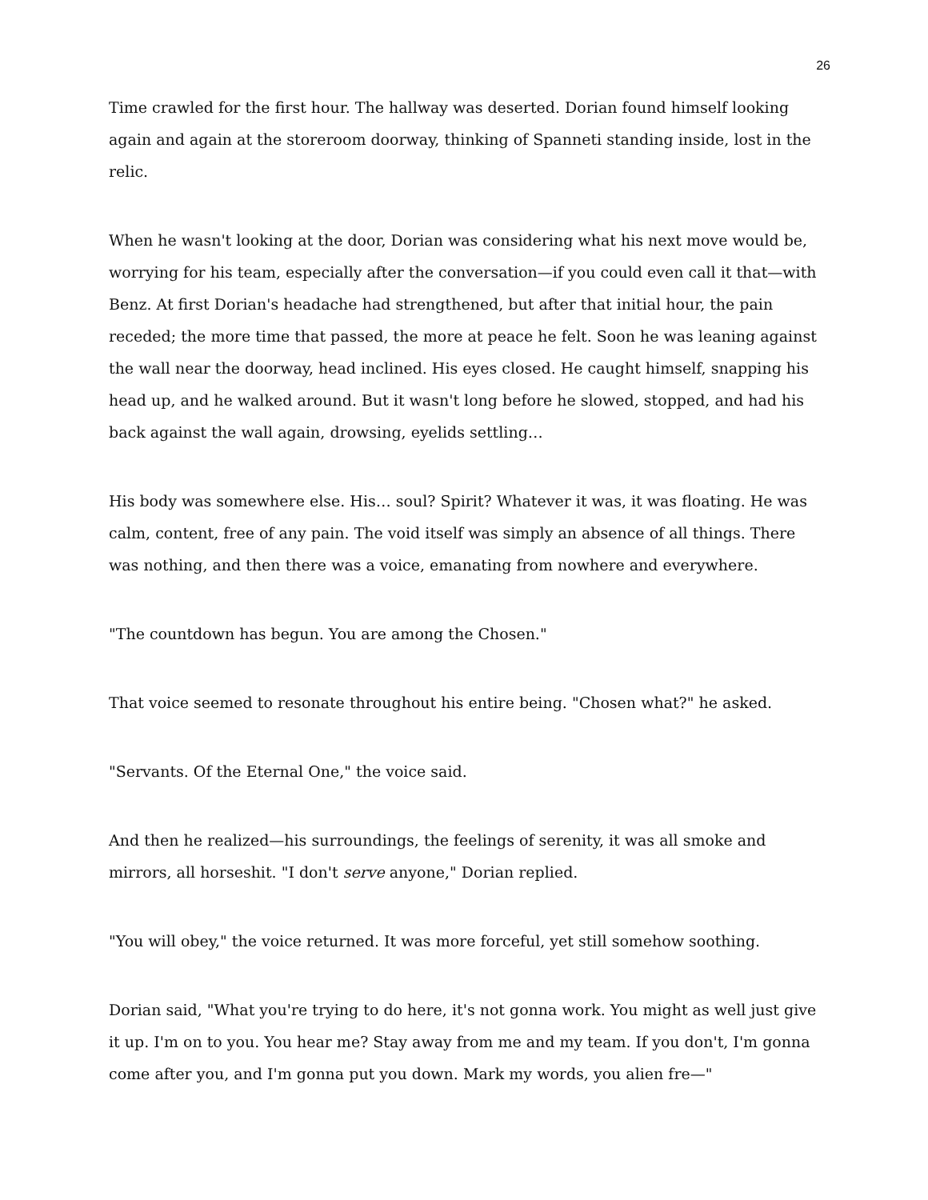26
Time crawled for the first hour. The hallway was deserted. Dorian found himself looking again and again at the storeroom doorway, thinking of Spanneti standing inside, lost in the relic.
When he wasn't looking at the door, Dorian was considering what his next move would be, worrying for his team, especially after the conversation—if you could even call it that—with Benz. At first Dorian's headache had strengthened, but after that initial hour, the pain receded; the more time that passed, the more at peace he felt. Soon he was leaning against the wall near the doorway, head inclined. His eyes closed. He caught himself, snapping his head up, and he walked around. But it wasn't long before he slowed, stopped, and had his back against the wall again, drowsing, eyelids settling…
His body was somewhere else. His… soul? Spirit? Whatever it was, it was floating. He was calm, content, free of any pain. The void itself was simply an absence of all things. There was nothing, and then there was a voice, emanating from nowhere and everywhere.
"The countdown has begun. You are among the Chosen."
That voice seemed to resonate throughout his entire being. "Chosen what?" he asked.
"Servants. Of the Eternal One," the voice said.
And then he realized—his surroundings, the feelings of serenity, it was all smoke and mirrors, all horseshit. "I don't serve anyone," Dorian replied.
"You will obey," the voice returned. It was more forceful, yet still somehow soothing.
Dorian said, "What you're trying to do here, it's not gonna work. You might as well just give it up. I'm on to you. You hear me? Stay away from me and my team. If you don't, I'm gonna come after you, and I'm gonna put you down. Mark my words, you alien fre—"